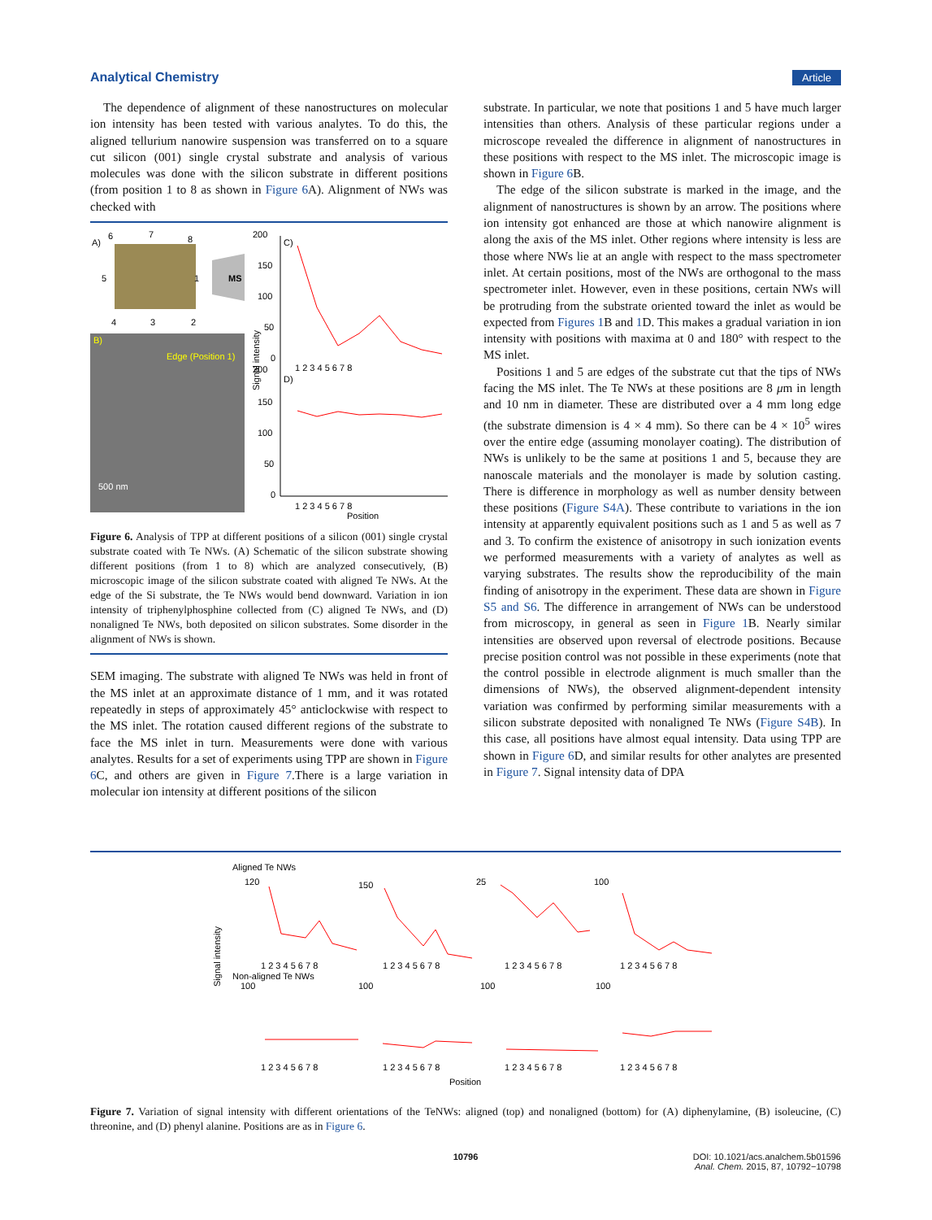Analytical Chemistry Article
The dependence of alignment of these nanostructures on molecular ion intensity has been tested with various analytes. To do this, the aligned tellurium nanowire suspension was transferred on to a square cut silicon (001) single crystal substrate and analysis of various molecules was done with the silicon substrate in different positions (from position 1 to 8 as shown in Figure 6 A). Alignment of NWs was checked with
A)
6
7
8
5
1
4
3
2
MS
B)
Edge (Position 1)
500 nm
200
150
100
50
0
C)
200
150
100
50
0
D)
1 2 3 4 5 6 7 8
1 2 3 4 5 6 7 8
Position
Signal intensity
Figure 6. Analysis of TPP at different positions of a silicon (001) single crystal substrate coated with Te NWs. (A) Schematic of the silicon substrate showing different positions (from 1 to 8) which are analyzed consecutively, (B) microscopic image of the silicon substrate coated with aligned Te NWs. At the edge of the Si substrate, the Te NWs would bend downward. Variation in ion intensity of triphenylphosphine collected from (C) aligned Te NWs, and (D) nonaligned Te NWs, both deposited on silicon substrates. Some disorder in the alignment of NWs is shown.
SEM imaging. The substrate with aligned Te NWs was held in front of the MS inlet at an approximate distance of 1 mm, and it was rotated repeatedly in steps of approximately 45° anticlockwise with respect to the MS inlet. The rotation caused different regions of the substrate to face the MS inlet in turn. Measurements were done with various analytes. Results for a set of experiments using TPP are shown in Figure 6 C, and others are given in Figure 7.There is a large variation in molecular ion intensity at different positions of the silicon
substrate. In particular, we note that positions 1 and 5 have much larger intensities than others. Analysis of these particular regions under a microscope revealed the difference in alignment of nanostructures in these positions with respect to the MS inlet. The microscopic image is shown in Figure 6 B.
The edge of the silicon substrate is marked in the image, and the alignment of nanostructures is shown by an arrow. The positions where ion intensity got enhanced are those at which nanowire alignment is along the axis of the MS inlet. Other regions where intensity is less are those where NWs lie at an angle with respect to the mass spectrometer inlet. At certain positions, most of the NWs are orthogonal to the mass spectrometer inlet. However, even in these positions, certain NWs will be protruding from the substrate oriented toward the inlet as would be expected from Figures 1 B and 1 D. This makes a gradual variation in ion intensity with positions with maxima at 0 and 180° with respect to the MS inlet.
Positions 1 and 5 are edges of the substrate cut that the tips of NWs facing the MS inlet. The Te NWs at these positions are 8 μm in length and 10 nm in diameter. These are distributed over a 4 mm long edge (the substrate dimension is 4 × 4 mm). So there can be 4 × 10<sup>5</sup> wires over the entire edge (assuming monolayer coating). The distribution of NWs is unlikely to be the same at positions 1 and 5, because they are nanoscale materials and the monolayer is made by solution casting. There is difference in morphology as well as number density between these positions (Figure S4A). These contribute to variations in the ion intensity at apparently equivalent positions such as 1 and 5 as well as 7 and 3. To confirm the existence of anisotropy in such ionization events we performed measurements with a variety of analytes as well as varying substrates. The results show the reproducibility of the main finding of anisotropy in the experiment. These data are shown in Figure S5 and S6. The difference in arrangement of NWs can be understood from microscopy, in general as seen in Figure 1 B. Nearly similar intensities are observed upon reversal of electrode positions. Because precise position control was not possible in these experiments (note that the control possible in electrode alignment is much smaller than the dimensions of NWs), the observed alignment-dependent intensity variation was confirmed by performing similar measurements with a silicon substrate deposited with nonaligned Te NWs (Figure S4B). In this case, all positions have almost equal intensity. Data using TPP are shown in Figure 6 D, and similar results for other analytes are presented in Figure 7. Signal intensity data of DPA
Aligned Te NWs
Non-aligned Te NWs
Signal intensity
1 2 3 4 5 6 7 8
1 2 3 4 5 6 7 8
1 2 3 4 5 6 7 8
1 2 3 4 5 6 7 8
1 2 3 4 5 6 7 8
1 2 3 4 5 6 7 8
1 2 3 4 5 6 7 8
1 2 3 4 5 6 7 8
120
150
25
100
100
100
100
100
Position
Figure 7. Variation of signal intensity with different orientations of the TeNWs: aligned (top) and nonaligned (bottom) for (A) diphenylamine, (B) isoleucine, (C) threonine, and (D) phenyl alanine. Positions are as in Figure 6.
10796 DOI: 10.1021/acs.analchem.5b01596
Anal. Chem. 2015, 87, 10792−10798